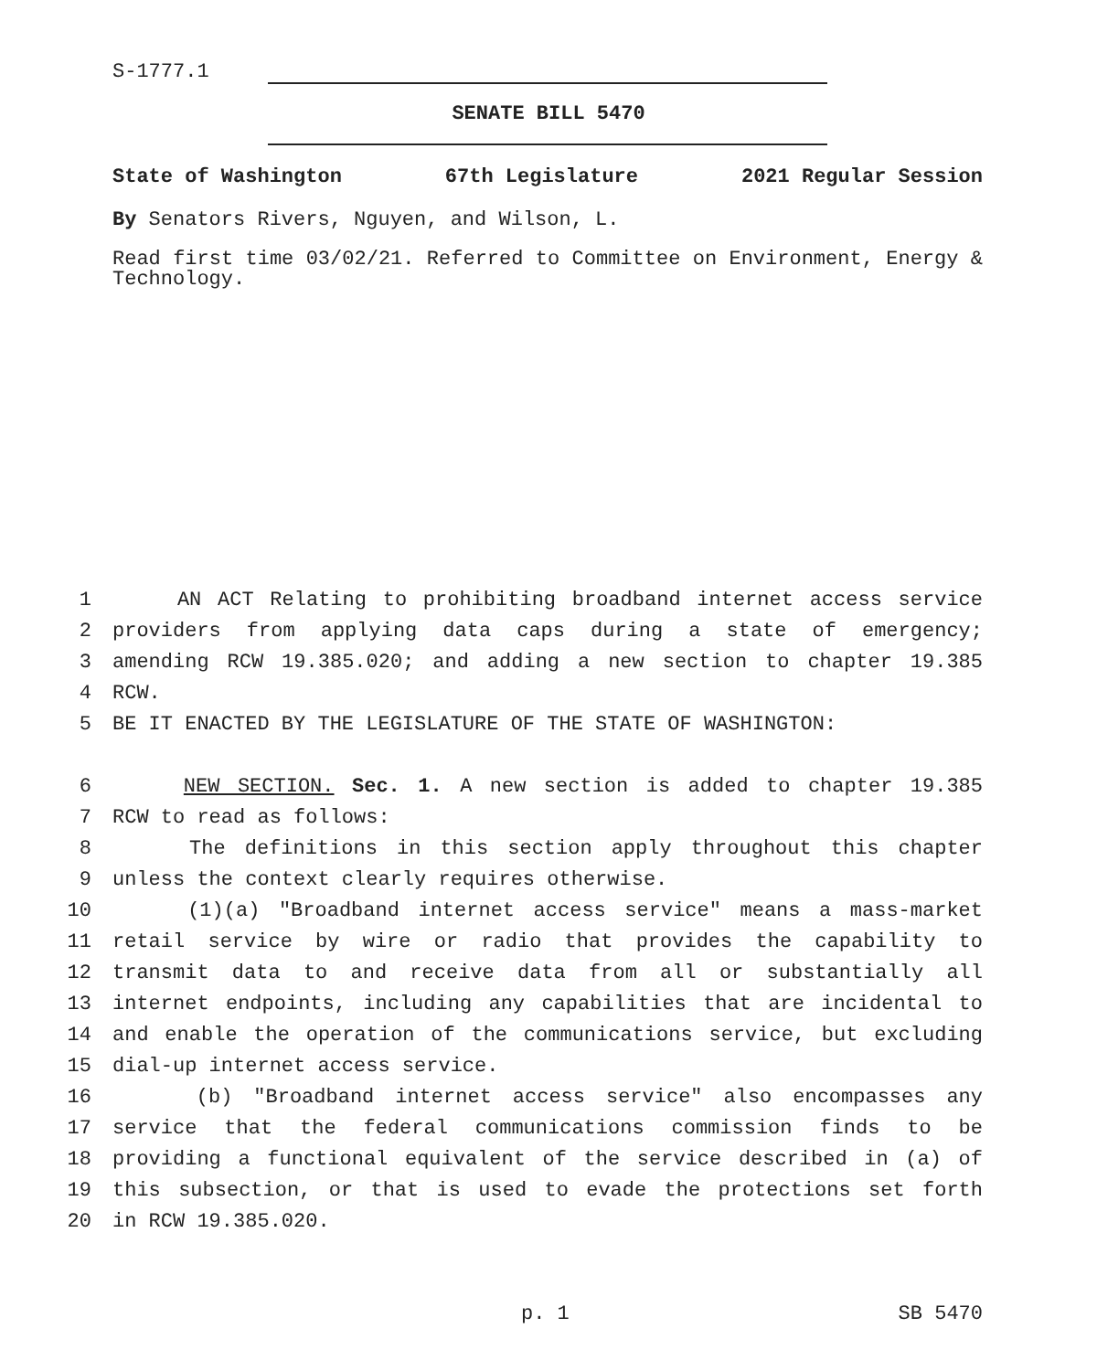S-1777.1
SENATE BILL 5470
State of Washington 67th Legislature 2021 Regular Session
By Senators Rivers, Nguyen, and Wilson, L.
Read first time 03/02/21. Referred to Committee on Environment, Energy & Technology.
1 AN ACT Relating to prohibiting broadband internet access service
2 providers from applying data caps during a state of emergency;
3 amending RCW 19.385.020; and adding a new section to chapter 19.385
4 RCW.
5 BE IT ENACTED BY THE LEGISLATURE OF THE STATE OF WASHINGTON:
6 NEW SECTION. Sec. 1. A new section is added to chapter 19.385
7 RCW to read as follows:
8 The definitions in this section apply throughout this chapter
9 unless the context clearly requires otherwise.
10 (1)(a) "Broadband internet access service" means a mass-market
11 retail service by wire or radio that provides the capability to
12 transmit data to and receive data from all or substantially all
13 internet endpoints, including any capabilities that are incidental to
14 and enable the operation of the communications service, but excluding
15 dial-up internet access service.
16 (b) "Broadband internet access service" also encompasses any
17 service that the federal communications commission finds to be
18 providing a functional equivalent of the service described in (a) of
19 this subsection, or that is used to evade the protections set forth
20 in RCW 19.385.020.
p. 1 SB 5470